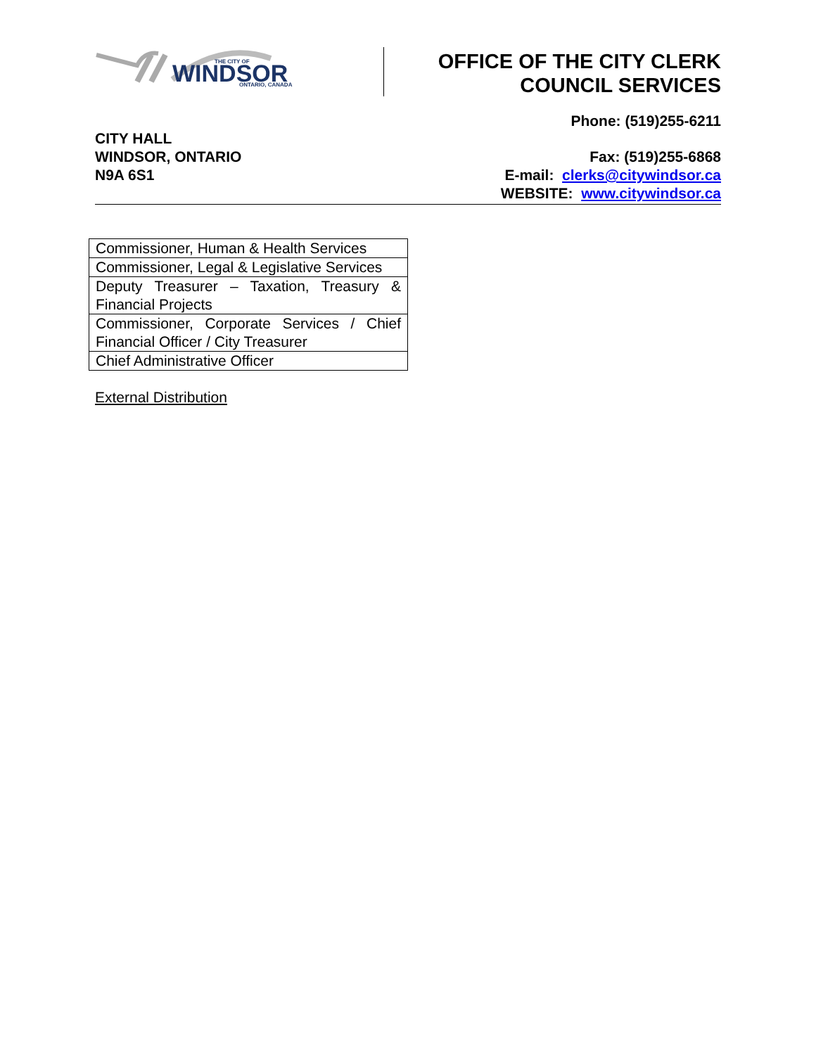WINDSOR
THE CITY OF
ONTARIO, CANADA
OFFICE OF THE CITY CLERK
COUNCIL SERVICES
Phone: (519)255-6211
CITY HALL
WINDSOR, ONTARIO
N9A 6S1
Fax: (519)255-6868
E-mail: clerks@citywindsor.ca
WEBSITE: www.citywindsor.ca
| Commissioner, Human & Health Services |
| Commissioner, Legal & Legislative Services |
| Deputy Treasurer – Taxation, Treasury & Financial Projects |
| Commissioner, Corporate Services / Chief Financial Officer / City Treasurer |
| Chief Administrative Officer |
External Distribution